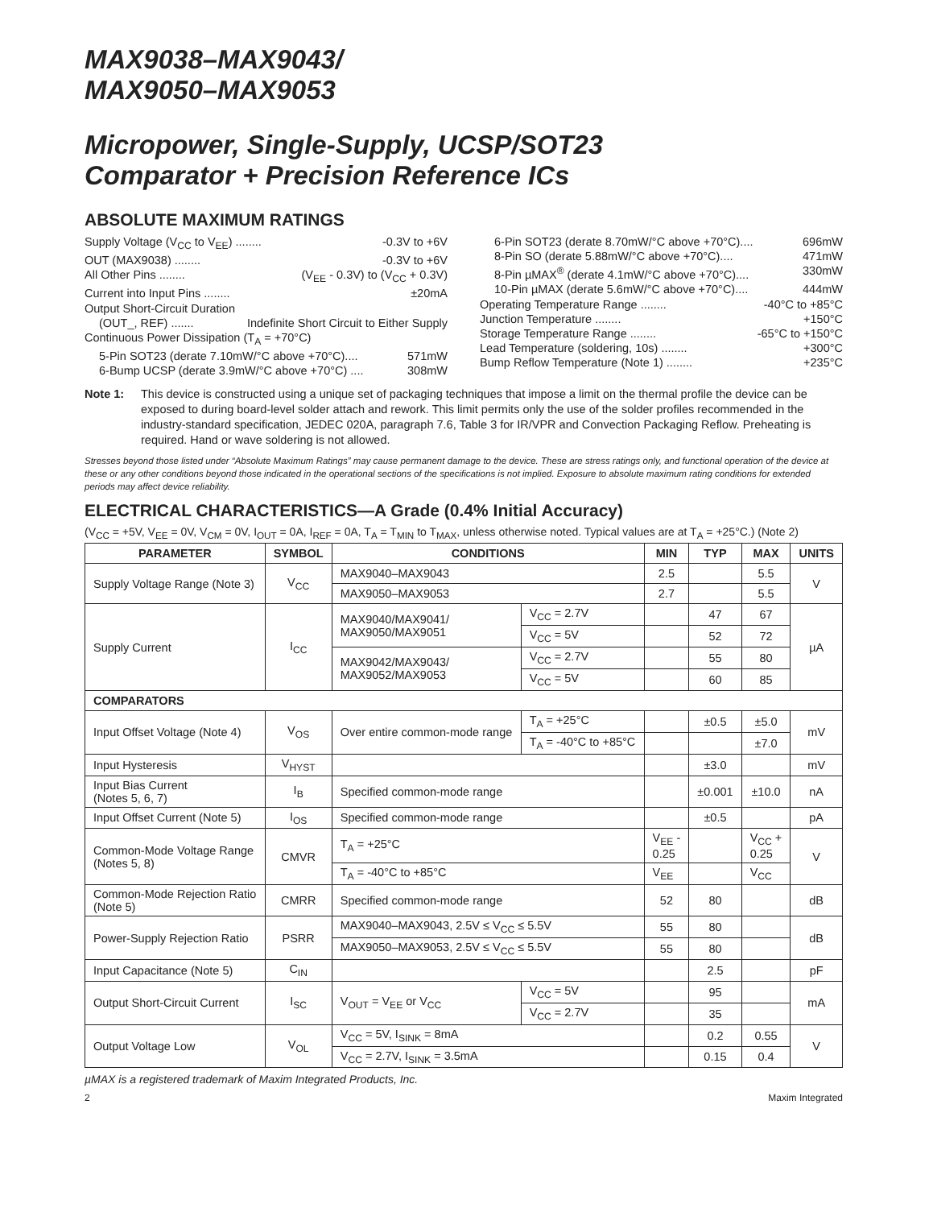MAX9038–MAX9043/
MAX9050–MAX9053
Micropower, Single-Supply, UCSP/SOT23
Comparator + Precision Reference ICs
ABSOLUTE MAXIMUM RATINGS
Supply Voltage (V<sub>CC</sub> to V<sub>EE</sub>) ........ -0.3V to +6V
OUT (MAX9038) ........ -0.3V to +6V
All Other Pins ........ (V<sub>EE</sub> - 0.3V) to (V<sub>CC</sub> + 0.3V)
Current into Input Pins ........ ±20mA
Output Short-Circuit Duration
(OUT_, REF) ....... Indefinite Short Circuit to Either Supply
Continuous Power Dissipation (T<sub>A</sub> = +70°C)
5-Pin SOT23 (derate 7.10mW/°C above +70°C).... 571mW
6-Bump UCSP (derate 3.9mW/°C above +70°C) .... 308mW
6-Pin SOT23 (derate 8.70mW/°C above +70°C).... 696mW
8-Pin SO (derate 5.88mW/°C above +70°C).... 471mW
8-Pin µMAX<sup>®</sup> (derate 4.1mW/°C above +70°C).... 330mW
10-Pin µMAX (derate 5.6mW/°C above +70°C).... 444mW
Operating Temperature Range ........ -40°C to +85°C
Junction Temperature ........ +150°C
Storage Temperature Range ........ -65°C to +150°C
Lead Temperature (soldering, 10s) ........ +300°C
Bump Reflow Temperature (Note 1) ........ +235°C
Note 1: This device is constructed using a unique set of packaging techniques that impose a limit on the thermal profile the device can be exposed to during board-level solder attach and rework. This limit permits only the use of the solder profiles recommended in the industry-standard specification, JEDEC 020A, paragraph 7.6, Table 3 for IR/VPR and Convection Packaging Reflow. Preheating is required. Hand or wave soldering is not allowed.
Stresses beyond those listed under “Absolute Maximum Ratings” may cause permanent damage to the device. These are stress ratings only, and functional operation of the device at these or any other conditions beyond those indicated in the operational sections of the specifications is not implied. Exposure to absolute maximum rating conditions for extended periods may affect device reliability.
ELECTRICAL CHARACTERISTICS—A Grade (0.4% Initial Accuracy)
(V<sub>CC</sub> = +5V, V<sub>EE</sub> = 0V, V<sub>CM</sub> = 0V, I<sub>OUT</sub> = 0A, I<sub>REF</sub> = 0A, T<sub>A</sub> = T<sub>MIN</sub> to T<sub>MAX</sub>, unless otherwise noted. Typical values are at T<sub>A</sub> = +25°C.) (Note 2)
| PARAMETER | SYMBOL | CONDITIONS | | MIN | TYP | MAX | UNITS |
| --- | --- | --- | --- | --- | --- | --- | --- |
| Supply Voltage Range (Note 3) | V<sub>CC</sub> | MAX9040–MAX9043 | | 2.5 | | 5.5 | V |
| | | MAX9050–MAX9053 | | 2.7 | | 5.5 | |
| Supply Current | I<sub>CC</sub> | MAX9040/MAX9041/ MAX9050/MAX9051 | V<sub>CC</sub> = 2.7V | | 47 | 67 | µA |
| | | | V<sub>CC</sub> = 5V | | 52 | 72 | |
| | | MAX9042/MAX9043/ MAX9052/MAX9053 | V<sub>CC</sub> = 2.7V | | 55 | 80 | |
| | | | V<sub>CC</sub> = 5V | | 60 | 85 | |
| COMPARATORS | | | | | | | |
| Input Offset Voltage (Note 4) | V<sub>OS</sub> | Over entire common-mode range | T<sub>A</sub> = +25°C | | ±0.5 | ±5.0 | mV |
| | | | T<sub>A</sub> = -40°C to +85°C | | | ±7.0 | |
| Input Hysteresis | V<sub>HYST</sub> | | | | ±3.0 | | mV |
| Input Bias Current (Notes 5, 6, 7) | I<sub>B</sub> | Specified common-mode range | | | ±0.001 | ±10.0 | nA |
| Input Offset Current (Note 5) | I<sub>OS</sub> | Specified common-mode range | | | ±0.5 | | pA |
| Common-Mode Voltage Range (Notes 5, 8) | CMVR | T<sub>A</sub> = +25°C | | V<sub>EE</sub> - 0.25 | | V<sub>CC</sub> + 0.25 | V |
| | | T<sub>A</sub> = -40°C to +85°C | | V<sub>EE</sub> | | V<sub>CC</sub> | |
| Common-Mode Rejection Ratio (Note 5) | CMRR | Specified common-mode range | | 52 | 80 | | dB |
| Power-Supply Rejection Ratio | PSRR | MAX9040–MAX9043, 2.5V ≤ V<sub>CC</sub> ≤ 5.5V | | 55 | 80 | | dB |
| | | MAX9050–MAX9053, 2.5V ≤ V<sub>CC</sub> ≤ 5.5V | | 55 | 80 | | |
| Input Capacitance (Note 5) | C<sub>IN</sub> | | | | 2.5 | | pF |
| Output Short-Circuit Current | I<sub>SC</sub> | V<sub>OUT</sub> = V<sub>EE</sub> or V<sub>CC</sub> | V<sub>CC</sub> = 5V | | 95 | | mA |
| | | | V<sub>CC</sub> = 2.7V | | 35 | | |
| Output Voltage Low | V<sub>OL</sub> | V<sub>CC</sub> = 5V, I<sub>SINK</sub> = 8mA | | | 0.2 | 0.55 | V |
| | | V<sub>CC</sub> = 2.7V, I<sub>SINK</sub> = 3.5mA | | | 0.15 | 0.4 | |
µMAX is a registered trademark of Maxim Integrated Products, Inc.
2 Maxim Integrated